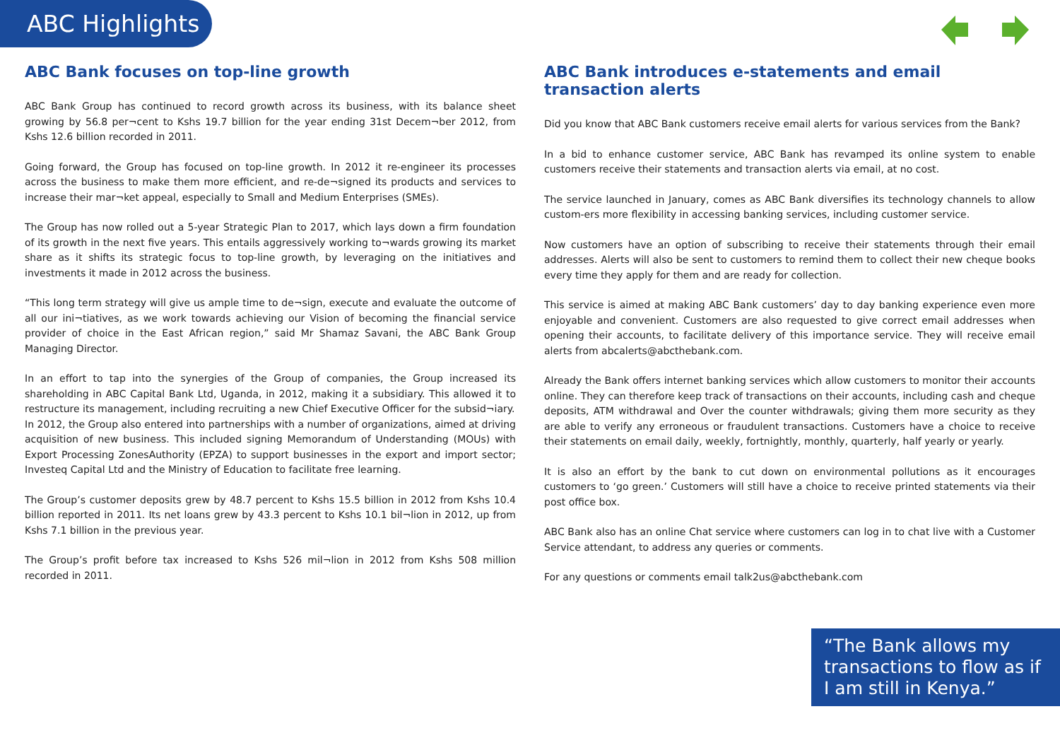ABC Highlights
ABC Bank focuses on top-line growth
ABC Bank Group has continued to record growth across its business, with its balance sheet growing by 56.8 per¬cent to Kshs 19.7 billion for the year ending 31st Decem¬ber 2012, from Kshs 12.6 billion recorded in 2011.
Going forward, the Group has focused on top-line growth. In 2012 it re-engineer its processes across the business to make them more efficient, and re-de¬signed its products and services to increase their mar¬ket appeal, especially to Small and Medium Enterprises (SMEs).
The Group has now rolled out a 5-year Strategic Plan to 2017, which lays down a firm foundation of its growth in the next five years. This entails aggressively working to¬wards growing its market share as it shifts its strategic focus to top-line growth, by leveraging on the initiatives and investments it made in 2012 across the business.
“This long term strategy will give us ample time to de¬sign, execute and evaluate the outcome of all our ini¬tiatives, as we work towards achieving our Vision of becoming the financial service provider of choice in the East African region,” said Mr Shamaz Savani, the ABC Bank Group Managing Director.
In an effort to tap into the synergies of the Group of companies, the Group increased its shareholding in ABC Capital Bank Ltd, Uganda, in 2012, making it a subsidiary. This allowed it to restructure its management, including recruiting a new Chief Executive Officer for the subsid¬iary.
In 2012, the Group also entered into partnerships with a number of organizations, aimed at driving acquisition of new business. This included signing Memorandum of Understanding (MOUs) with Export Processing ZonesAuthority (EPZA) to support businesses in the export and import sector; Investeq Capital Ltd and the Ministry of Education to facilitate free learning.
The Group’s customer deposits grew by 48.7 percent to Kshs 15.5 billion in 2012 from Kshs 10.4 billion reported in 2011. Its net loans grew by 43.3 percent to Kshs 10.1 bil¬lion in 2012, up from Kshs 7.1 billion in the previous year.
The Group’s profit before tax increased to Kshs 526 mil¬lion in 2012 from Kshs 508 million recorded in 2011.
ABC Bank introduces e-statements and email transaction alerts
Did you know that ABC Bank customers receive email alerts for various services from the Bank?
In a bid to enhance customer service, ABC Bank has revamped its online system to enable customers receive their statements and transaction alerts via email, at no cost.
The service launched in January, comes as ABC Bank diversifies its technology channels to allow custom-ers more flexibility in accessing banking services, including customer service.
Now customers have an option of subscribing to receive their statements through their email addresses. Alerts will also be sent to customers to remind them to collect their new cheque books every time they apply for them and are ready for collection.
This service is aimed at making ABC Bank customers’ day to day banking experience even more enjoyable and convenient. Customers are also requested to give correct email addresses when opening their accounts, to facilitate delivery of this importance service. They will receive email alerts from abcalerts@abcthebank.com.
Already the Bank offers internet banking services which allow customers to monitor their accounts online. They can therefore keep track of transactions on their accounts, including cash and cheque deposits, ATM withdrawal and Over the counter withdrawals; giving them more security as they are able to verify any erroneous or fraudulent transactions. Customers have a choice to receive their statements on email daily, weekly, fortnightly, monthly, quarterly, half yearly or yearly.
It is also an effort by the bank to cut down on environmental pollutions as it encourages customers to ‘go green.’ Customers will still have a choice to receive printed statements via their post office box.
ABC Bank also has an online Chat service where customers can log in to chat live with a Customer Service attendant, to address any queries or comments.
For any questions or comments email talk2us@abcthebank.com
“The Bank allows my transactions to flow as if I am still in Kenya.”